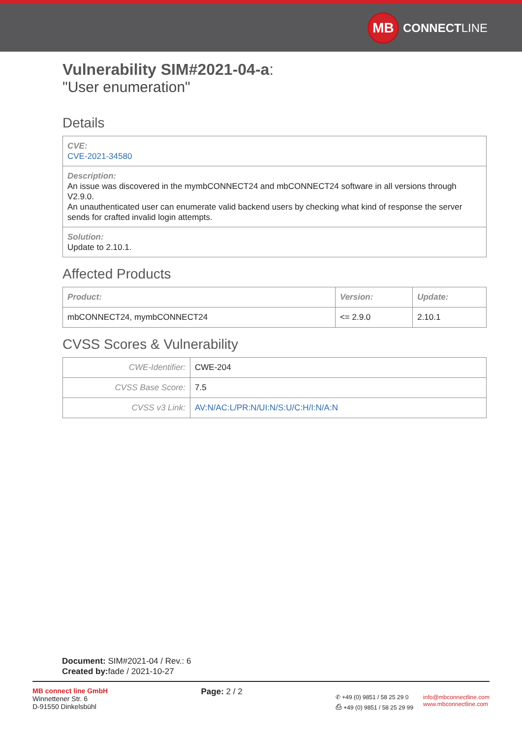MB
CONNECT LINE
Vulnerability SIM#2021-04-a:
"User enumeration"
Details
CVE:
CVE-2021-34580
Description:
An issue was discovered in the mymbCONNECT24 and mbCONNECT24 software in all versions through V2.9.0.
An unauthenticated user can enumerate valid backend users by checking what kind of response the server sends for crafted invalid login attempts.
Solution:
Update to 2.10.1.
Affected Products
| Product: | Version: | Update: |
| --- | --- | --- |
| mbCONNECT24, mymbCONNECT24 | <= 2.9.0 | 2.10.1 |
CVSS Scores & Vulnerability
| CWE-Identifier: | CWE-204 |
| CVSS Base Score: | 7.5 |
| CVSS v3 Link: | AV:N/AC:L/PR:N/UI:N/S:U/C:H/I:N/A:N |
Document: SIM#2021-04 / Rev.: 6
Created by: fade / 2021-10-27
MB connect line GmbH
Winnettener Str. 6
D-91550 Dinkelsbühl
Page: 2 / 2
✆ +49 (0) 9851 / 58 25 29 0
⎙ +49 (0) 9851 / 58 25 29 99
info@mbconnectline.com
www.mbconnectline.com